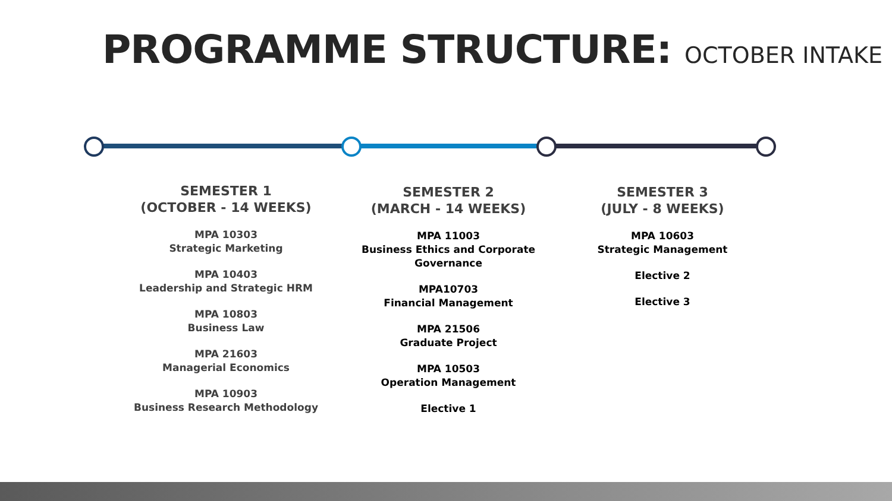PROGRAMME STRUCTURE: OCTOBER INTAKE
SEMESTER 1
(OCTOBER - 14 WEEKS)
MPA 10303
Strategic Marketing
MPA 10403
Leadership and Strategic HRM
MPA 10803
Business Law
MPA 21603
Managerial Economics
MPA 10903
Business Research Methodology
SEMESTER 2
(MARCH - 14 WEEKS)
MPA 11003
Business Ethics and Corporate Governance
MPA10703
Financial Management
MPA 21506
Graduate Project
MPA 10503
Operation Management
Elective 1
SEMESTER 3
(JULY - 8 WEEKS)
MPA 10603
Strategic Management
Elective 2
Elective 3